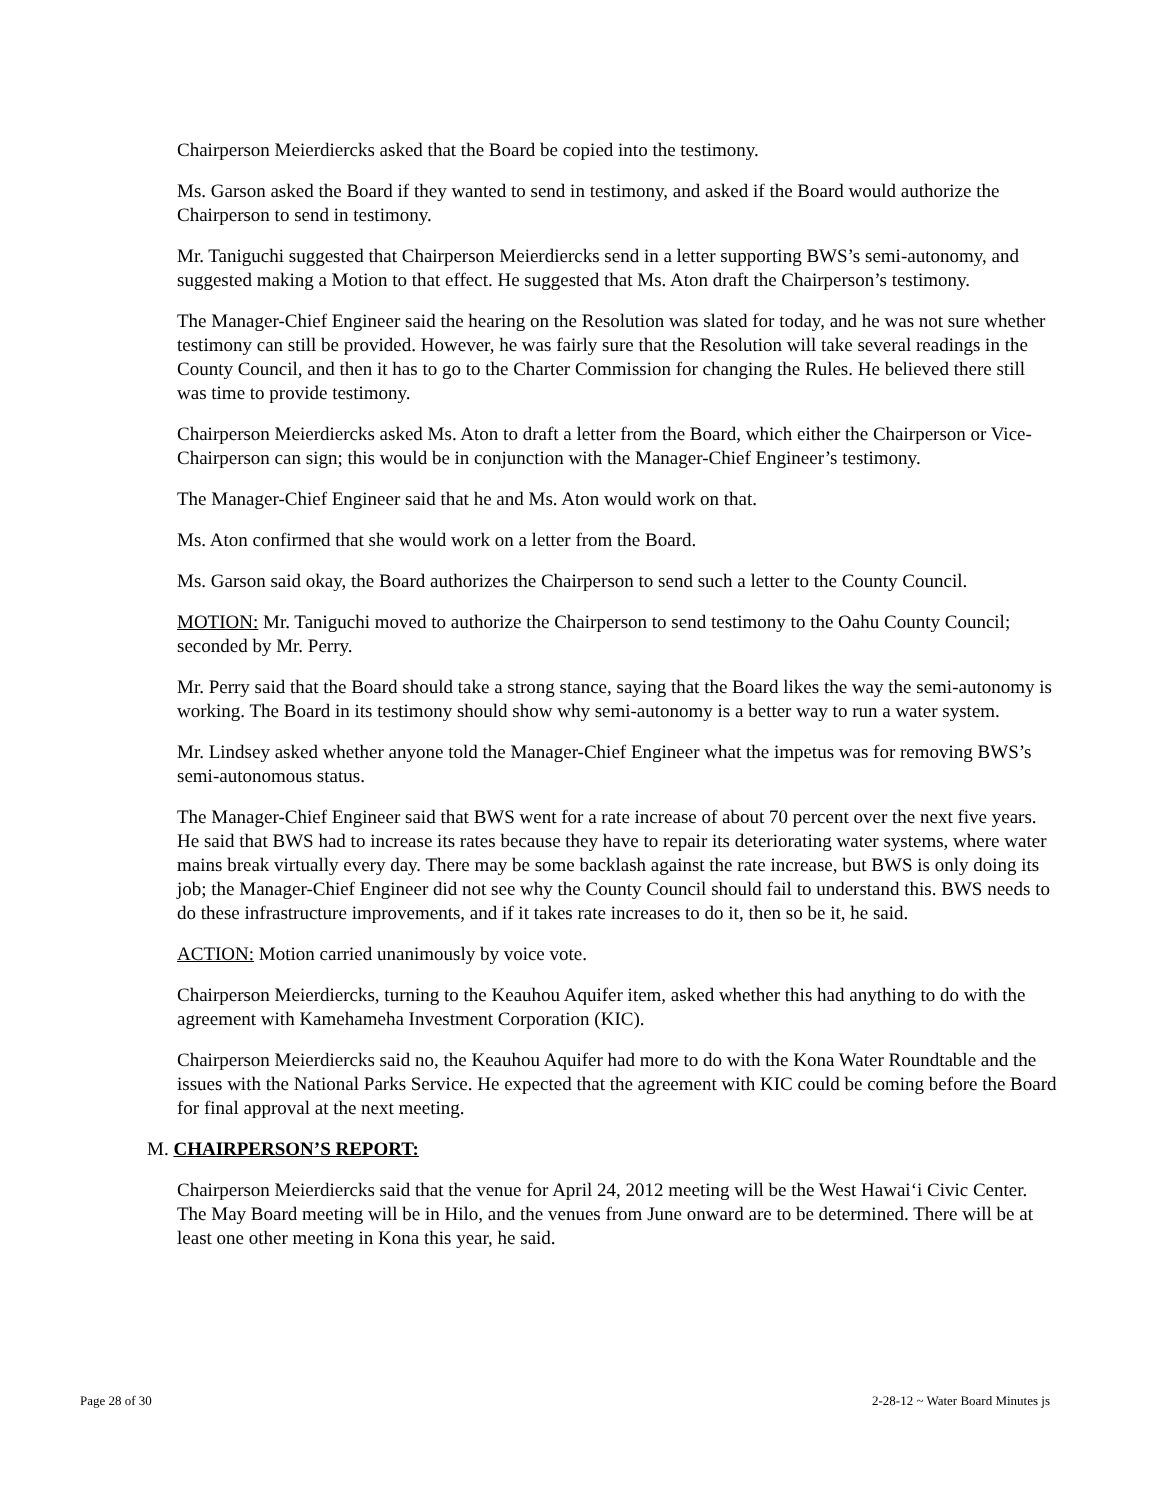Chairperson Meierdiercks asked that the Board be copied into the testimony.
Ms. Garson asked the Board if they wanted to send in testimony, and asked if the Board would authorize the Chairperson to send in testimony.
Mr. Taniguchi suggested that Chairperson Meierdiercks send in a letter supporting BWS’s semi-autonomy, and suggested making a Motion to that effect. He suggested that Ms. Aton draft the Chairperson’s testimony.
The Manager-Chief Engineer said the hearing on the Resolution was slated for today, and he was not sure whether testimony can still be provided. However, he was fairly sure that the Resolution will take several readings in the County Council, and then it has to go to the Charter Commission for changing the Rules. He believed there still was time to provide testimony.
Chairperson Meierdiercks asked Ms. Aton to draft a letter from the Board, which either the Chairperson or Vice-Chairperson can sign; this would be in conjunction with the Manager-Chief Engineer’s testimony.
The Manager-Chief Engineer said that he and Ms. Aton would work on that.
Ms. Aton confirmed that she would work on a letter from the Board.
Ms. Garson said okay, the Board authorizes the Chairperson to send such a letter to the County Council.
MOTION: Mr. Taniguchi moved to authorize the Chairperson to send testimony to the Oahu County Council; seconded by Mr. Perry.
Mr. Perry said that the Board should take a strong stance, saying that the Board likes the way the semi-autonomy is working. The Board in its testimony should show why semi-autonomy is a better way to run a water system.
Mr. Lindsey asked whether anyone told the Manager-Chief Engineer what the impetus was for removing BWS’s semi-autonomous status.
The Manager-Chief Engineer said that BWS went for a rate increase of about 70 percent over the next five years. He said that BWS had to increase its rates because they have to repair its deteriorating water systems, where water mains break virtually every day. There may be some backlash against the rate increase, but BWS is only doing its job; the Manager-Chief Engineer did not see why the County Council should fail to understand this. BWS needs to do these infrastructure improvements, and if it takes rate increases to do it, then so be it, he said.
ACTION: Motion carried unanimously by voice vote.
Chairperson Meierdiercks, turning to the Keauhou Aquifer item, asked whether this had anything to do with the agreement with Kamehameha Investment Corporation (KIC).
Chairperson Meierdiercks said no, the Keauhou Aquifer had more to do with the Kona Water Roundtable and the issues with the National Parks Service. He expected that the agreement with KIC could be coming before the Board for final approval at the next meeting.
M. CHAIRPERSON’S REPORT:
Chairperson Meierdiercks said that the venue for April 24, 2012 meeting will be the West Hawai‘i Civic Center. The May Board meeting will be in Hilo, and the venues from June onward are to be determined. There will be at least one other meeting in Kona this year, he said.
Page 28 of 30 2-28-12 ~ Water Board Minutes js